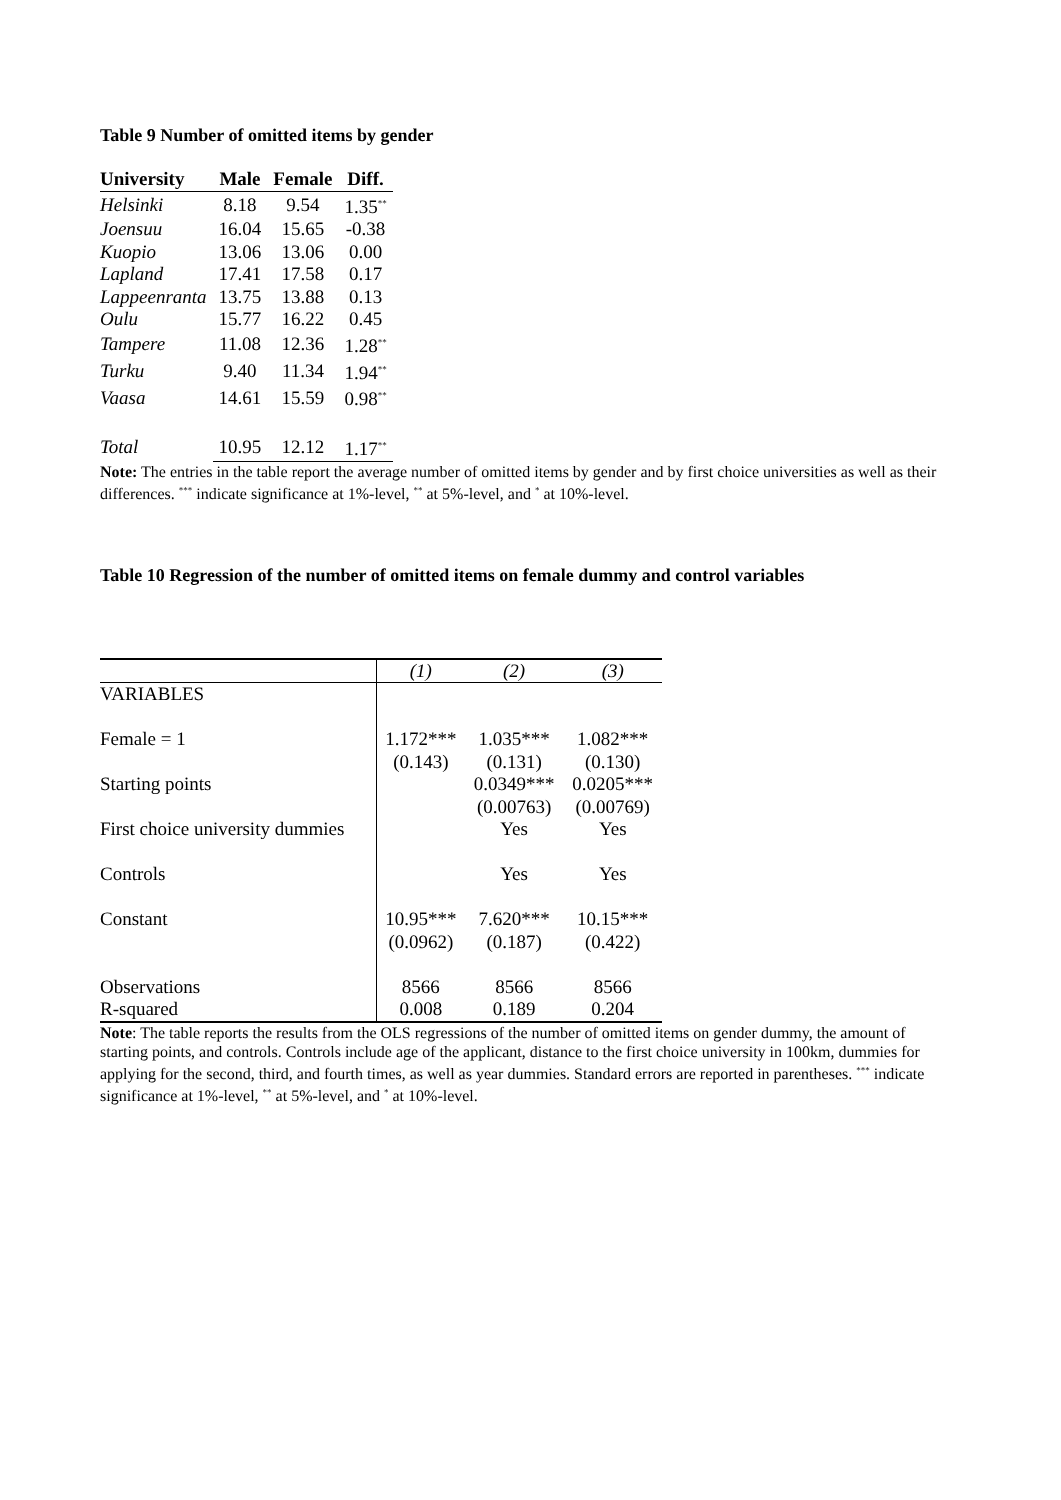Table 9 Number of omitted items by gender
| University | Male | Female | Diff. |
| --- | --- | --- | --- |
| Helsinki | 8.18 | 9.54 | 1.35<sup>**</sup> |
| Joensuu | 16.04 | 15.65 | -0.38 |
| Kuopio | 13.06 | 13.06 | 0.00 |
| Lapland | 17.41 | 17.58 | 0.17 |
| Lappeenranta | 13.75 | 13.88 | 0.13 |
| Oulu | 15.77 | 16.22 | 0.45 |
| Tampere | 11.08 | 12.36 | 1.28<sup>**</sup> |
| Turku | 9.40 | 11.34 | 1.94<sup>**</sup> |
| Vaasa | 14.61 | 15.59 | 0.98<sup>**</sup> |
| Total | 10.95 | 12.12 | 1.17<sup>**</sup> |
Note: The entries in the table report the average number of omitted items by gender and by first choice universities as well as their differences. <sup>***</sup> indicate significance at 1%-level, <sup>**</sup> at 5%-level, and <sup>*</sup> at 10%-level.
Table 10 Regression of the number of omitted items on female dummy and control variables
| | (1) | (2) | (3) |
| VARIABLES | | | |
| Female = 1 | 1.172*** (0.143) | 1.035*** (0.131) | 1.082*** (0.130) |
| Starting points | | 0.0349*** (0.00763) | 0.0205*** (0.00769) |
| First choice university dummies | | Yes | Yes |
| Controls | | Yes | Yes |
| Constant | 10.95*** (0.0962) | 7.620*** (0.187) | 10.15*** (0.422) |
| Observations | 8566 | 8566 | 8566 |
| R-squared | 0.008 | 0.189 | 0.204 |
Note: The table reports the results from the OLS regressions of the number of omitted items on gender dummy, the amount of starting points, and controls. Controls include age of the applicant, distance to the first choice university in 100km, dummies for applying for the second, third, and fourth times, as well as year dummies. Standard errors are reported in parentheses. <sup>***</sup> indicate significance at 1%-level, <sup>**</sup> at 5%-level, and <sup>*</sup> at 10%-level.